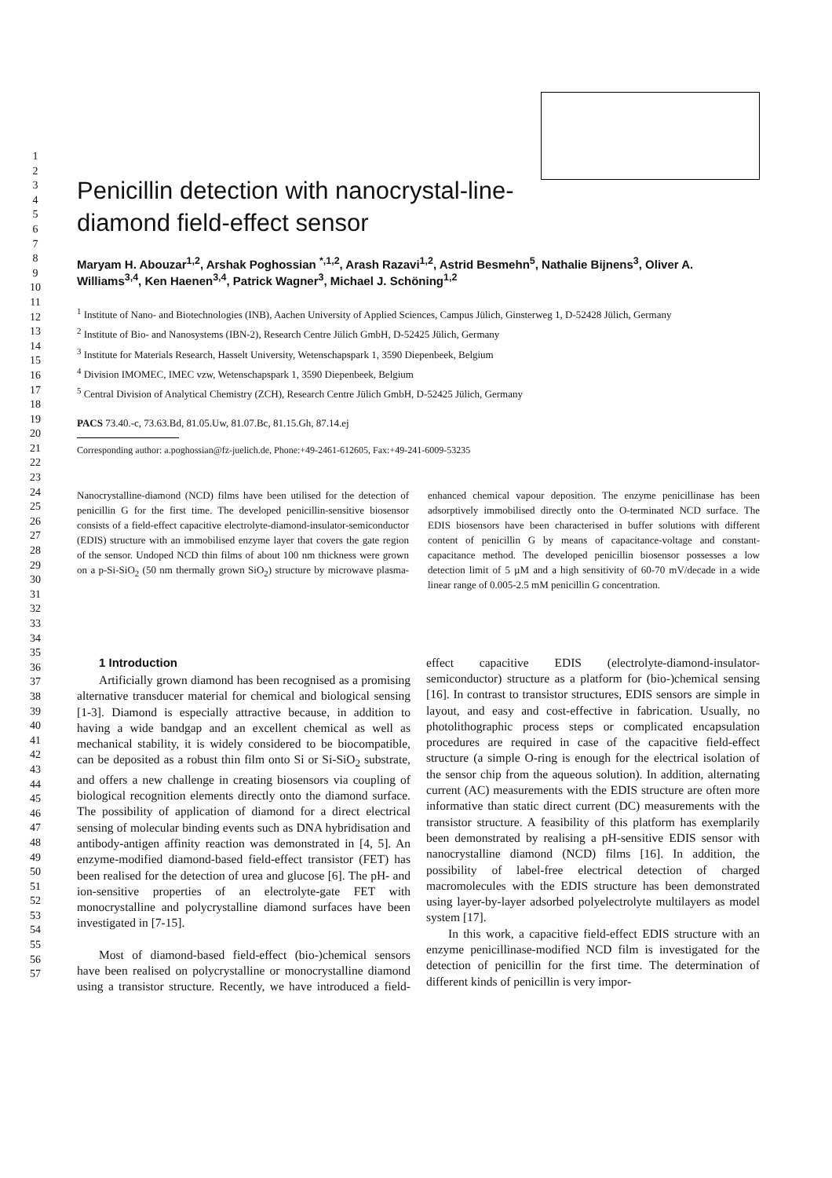1
2
3
4
5
6
7
8
9
10
11
12
13
14
15
16
17
18
19
20
21
22
23
24
25
26
27
28
29
30
31
32
33
34
35
36
37
38
39
40
41
42
43
44
45
46
47
48
49
50
51
52
53
54
55
56
57
Penicillin detection with nanocrystal-line-diamond field-effect sensor
Maryam H. Abouzar<sup>1,2</sup>, Arshak Poghossian <sup>*,1,2</sup>, Arash Razavi<sup>1,2</sup>, Astrid Besmehn<sup>5</sup>, Nathalie Bijnens<sup>3</sup>, Oliver A. Williams<sup>3,4</sup>, Ken Haenen<sup>3,4</sup>, Patrick Wagner<sup>3</sup>, Michael J. Schöning<sup>1,2</sup>
<sup>1</sup> Institute of Nano- and Biotechnologies (INB), Aachen University of Applied Sciences, Campus Jülich, Ginsterweg 1, D-52428 Jülich, Germany
<sup>2</sup> Institute of Bio- and Nanosystems (IBN-2), Research Centre Jülich GmbH, D-52425 Jülich, Germany
<sup>3</sup> Institute for Materials Research, Hasselt University, Wetenschapspark 1, 3590 Diepenbeek, Belgium
<sup>4</sup> Division IMOMEC, IMEC vzw, Wetenschapspark 1, 3590 Diepenbeek, Belgium
<sup>5</sup> Central Division of Analytical Chemistry (ZCH), Research Centre Jülich GmbH, D-52425 Jülich, Germany
PACS 73.40.-c, 73.63.Bd, 81.05.Uw, 81.07.Bc, 81.15.Gh, 87.14.ej
Corresponding author: a.poghossian@fz-juelich.de, Phone:+49-2461-612605, Fax:+49-241-6009-53235
Nanocrystalline-diamond (NCD) films have been utilised for the detection of penicillin G for the first time. The developed penicillin-sensitive biosensor consists of a field-effect capacitive electrolyte-diamond-insulator-semiconductor (EDIS) structure with an immobilised enzyme layer that covers the gate region of the sensor. Undoped NCD thin films of about 100 nm thickness were grown on a p-Si-SiO<sub>2</sub> (50 nm thermally grown SiO<sub>2</sub>) structure by microwave plasma-enhanced chemical vapour deposition. The enzyme penicillinase has been adsorptively immobilised directly onto the O-terminated NCD surface. The EDIS biosensors have been characterised in buffer solutions with different content of penicillin G by means of capacitance-voltage and constant-capacitance method. The developed penicillin biosensor possesses a low detection limit of 5 µM and a high sensitivity of 60-70 mV/decade in a wide linear range of 0.005-2.5 mM penicillin G concentration.
1 Introduction
Artificially grown diamond has been recognised as a promising alternative transducer material for chemical and biological sensing [1-3]. Diamond is especially attractive because, in addition to having a wide bandgap and an excellent chemical as well as mechanical stability, it is widely considered to be biocompatible, can be deposited as a robust thin film onto Si or Si-SiO<sub>2</sub> substrate, and offers a new challenge in creating biosensors via coupling of biological recognition elements directly onto the diamond surface. The possibility of application of diamond for a direct electrical sensing of molecular binding events such as DNA hybridisation and antibody-antigen affinity reaction was demonstrated in [4, 5]. An enzyme-modified diamond-based field-effect transistor (FET) has been realised for the detection of urea and glucose [6]. The pH- and ion-sensitive properties of an electrolyte-gate FET with monocrystalline and polycrystalline diamond surfaces have been investigated in [7-15].
Most of diamond-based field-effect (bio-)chemical sensors have been realised on polycrystalline or monocrystalline diamond using a transistor structure. Recently, we have introduced a field-effect capacitive EDIS (electrolyte-diamond-insulator-semiconductor) structure as a platform for (bio-)chemical sensing [16]. In contrast to transistor structures, EDIS sensors are simple in layout, and easy and cost-effective in fabrication. Usually, no photolithographic process steps or complicated encapsulation procedures are required in case of the capacitive field-effect structure (a simple O-ring is enough for the electrical isolation of the sensor chip from the aqueous solution). In addition, alternating current (AC) measurements with the EDIS structure are often more informative than static direct current (DC) measurements with the transistor structure. A feasibility of this platform has exemplarily been demonstrated by realising a pH-sensitive EDIS sensor with nanocrystalline diamond (NCD) films [16]. In addition, the possibility of label-free electrical detection of charged macromolecules with the EDIS structure has been demonstrated using layer-by-layer adsorbed polyelectrolyte multilayers as model system [17].
In this work, a capacitive field-effect EDIS structure with an enzyme penicillinase-modified NCD film is investigated for the detection of penicillin for the first time. The determination of different kinds of penicillin is very impor-